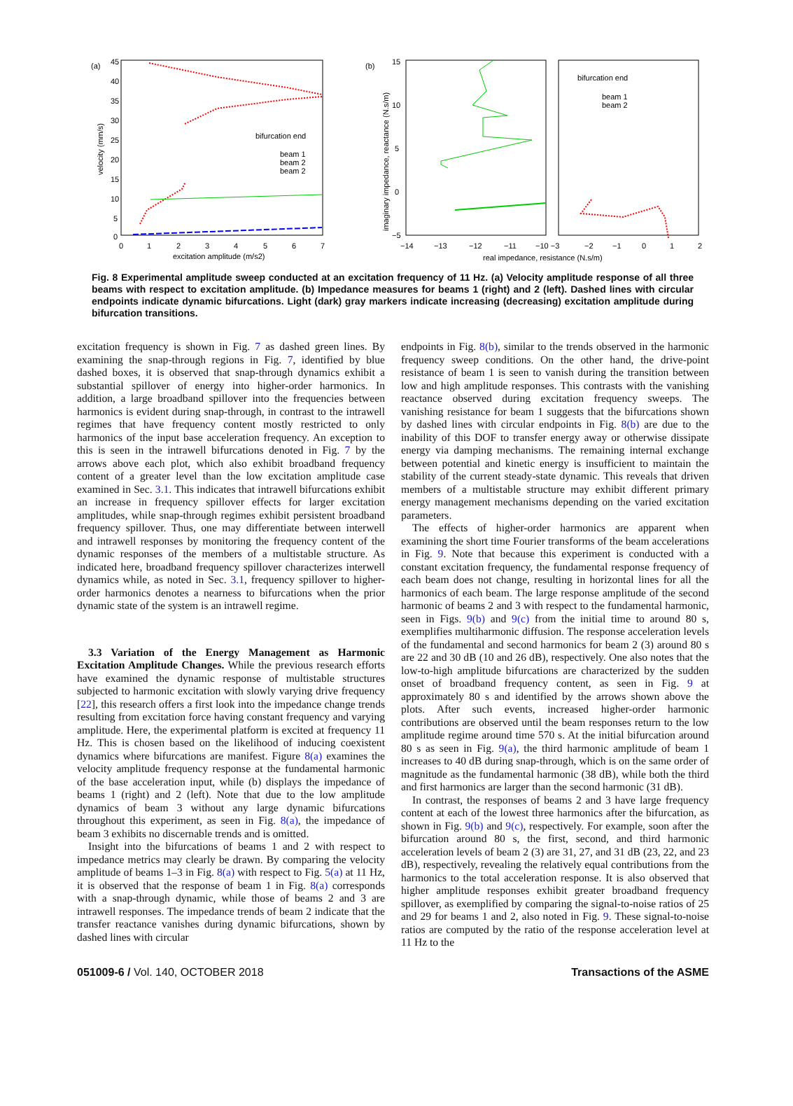(a)
45
40
35
30
25
20
15
10
5
0
0
1
2
3
4
5
6
7
excitation amplitude (m/s2)
velocity (mm/s)
bifurcation end
beam 1
beam 2
beam 2
(b)
15
10
5
0
−5
−14
−13
−12
−11
−10 −3
−2
−1
0
1
2
real impedance, resistance (N.s/m)
imaginary impedance, reactance (N.s/m)
bifurcation end
beam 1
beam 2
Fig. 8 Experimental amplitude sweep conducted at an excitation frequency of 11 Hz. (a) Velocity amplitude response of all three beams with respect to excitation amplitude. (b) Impedance measures for beams 1 (right) and 2 (left). Dashed lines with circular endpoints indicate dynamic bifurcations. Light (dark) gray markers indicate increasing (decreasing) excitation amplitude during bifurcation transitions.
excitation frequency is shown in Fig. 7 as dashed green lines. By examining the snap-through regions in Fig. 7, identified by blue dashed boxes, it is observed that snap-through dynamics exhibit a substantial spillover of energy into higher-order harmonics. In addition, a large broadband spillover into the frequencies between harmonics is evident during snap-through, in contrast to the intrawell regimes that have frequency content mostly restricted to only harmonics of the input base acceleration frequency. An exception to this is seen in the intrawell bifurcations denoted in Fig. 7 by the arrows above each plot, which also exhibit broadband frequency content of a greater level than the low excitation amplitude case examined in Sec. 3.1. This indicates that intrawell bifurcations exhibit an increase in frequency spillover effects for larger excitation amplitudes, while snap-through regimes exhibit persistent broadband frequency spillover. Thus, one may differentiate between interwell and intrawell responses by monitoring the frequency content of the dynamic responses of the members of a multistable structure. As indicated here, broadband frequency spillover characterizes interwell dynamics while, as noted in Sec. 3.1, frequency spillover to higher-order harmonics denotes a nearness to bifurcations when the prior dynamic state of the system is an intrawell regime.
3.3 Variation of the Energy Management as Harmonic Excitation Amplitude Changes. While the previous research efforts have examined the dynamic response of multistable structures subjected to harmonic excitation with slowly varying drive frequency [22], this research offers a first look into the impedance change trends resulting from excitation force having constant frequency and varying amplitude. Here, the experimental platform is excited at frequency 11 Hz. This is chosen based on the likelihood of inducing coexistent dynamics where bifurcations are manifest. Figure 8(a) examines the velocity amplitude frequency response at the fundamental harmonic of the base acceleration input, while (b) displays the impedance of beams 1 (right) and 2 (left). Note that due to the low amplitude dynamics of beam 3 without any large dynamic bifurcations throughout this experiment, as seen in Fig. 8(a), the impedance of beam 3 exhibits no discernable trends and is omitted.
Insight into the bifurcations of beams 1 and 2 with respect to impedance metrics may clearly be drawn. By comparing the velocity amplitude of beams 1–3 in Fig. 8(a) with respect to Fig. 5(a) at 11 Hz, it is observed that the response of beam 1 in Fig. 8(a) corresponds with a snap-through dynamic, while those of beams 2 and 3 are intrawell responses. The impedance trends of beam 2 indicate that the transfer reactance vanishes during dynamic bifurcations, shown by dashed lines with circular
endpoints in Fig. 8(b), similar to the trends observed in the harmonic frequency sweep conditions. On the other hand, the drive-point resistance of beam 1 is seen to vanish during the transition between low and high amplitude responses. This contrasts with the vanishing reactance observed during excitation frequency sweeps. The vanishing resistance for beam 1 suggests that the bifurcations shown by dashed lines with circular endpoints in Fig. 8(b) are due to the inability of this DOF to transfer energy away or otherwise dissipate energy via damping mechanisms. The remaining internal exchange between potential and kinetic energy is insufficient to maintain the stability of the current steady-state dynamic. This reveals that driven members of a multistable structure may exhibit different primary energy management mechanisms depending on the varied excitation parameters.
The effects of higher-order harmonics are apparent when examining the short time Fourier transforms of the beam accelerations in Fig. 9. Note that because this experiment is conducted with a constant excitation frequency, the fundamental response frequency of each beam does not change, resulting in horizontal lines for all the harmonics of each beam. The large response amplitude of the second harmonic of beams 2 and 3 with respect to the fundamental harmonic, seen in Figs. 9(b) and 9(c) from the initial time to around 80 s, exemplifies multiharmonic diffusion. The response acceleration levels of the fundamental and second harmonics for beam 2 (3) around 80 s are 22 and 30 dB (10 and 26 dB), respectively. One also notes that the low-to-high amplitude bifurcations are characterized by the sudden onset of broadband frequency content, as seen in Fig. 9 at approximately 80 s and identified by the arrows shown above the plots. After such events, increased higher-order harmonic contributions are observed until the beam responses return to the low amplitude regime around time 570 s. At the initial bifurcation around 80 s as seen in Fig. 9(a), the third harmonic amplitude of beam 1 increases to 40 dB during snap-through, which is on the same order of magnitude as the fundamental harmonic (38 dB), while both the third and first harmonics are larger than the second harmonic (31 dB).
In contrast, the responses of beams 2 and 3 have large frequency content at each of the lowest three harmonics after the bifurcation, as shown in Fig. 9(b) and 9(c), respectively. For example, soon after the bifurcation around 80 s, the first, second, and third harmonic acceleration levels of beam 2 (3) are 31, 27, and 31 dB (23, 22, and 23 dB), respectively, revealing the relatively equal contributions from the harmonics to the total acceleration response. It is also observed that higher amplitude responses exhibit greater broadband frequency spillover, as exemplified by comparing the signal-to-noise ratios of 25 and 29 for beams 1 and 2, also noted in Fig. 9. These signal-to-noise ratios are computed by the ratio of the response acceleration level at 11 Hz to the
051009-6 / Vol. 140, OCTOBER 2018 Transactions of the ASME